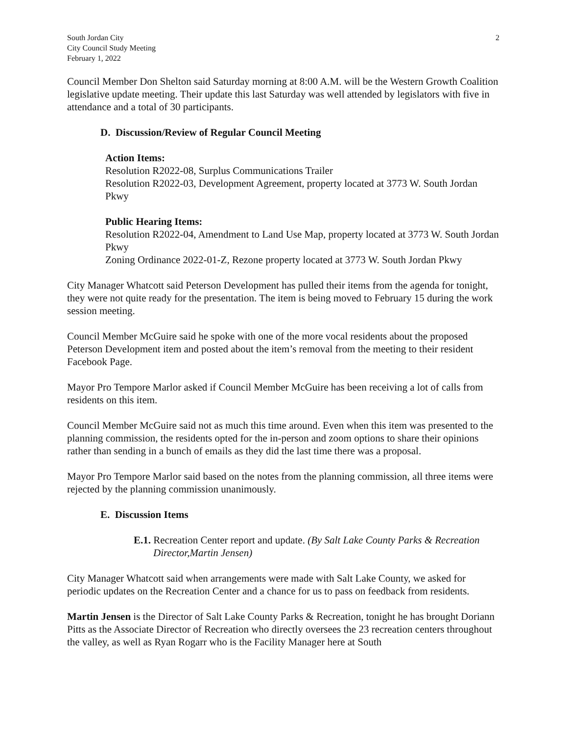South Jordan City
City Council Study Meeting
February 1, 2022
2
Council Member Don Shelton said Saturday morning at 8:00 A.M. will be the Western Growth Coalition legislative update meeting. Their update this last Saturday was well attended by legislators with five in attendance and a total of 30 participants.
D. Discussion/Review of Regular Council Meeting
Action Items:
Resolution R2022-08, Surplus Communications Trailer
Resolution R2022-03, Development Agreement, property located at 3773 W. South Jordan Pkwy
Public Hearing Items:
Resolution R2022-04, Amendment to Land Use Map, property located at 3773 W. South Jordan Pkwy
Zoning Ordinance 2022-01-Z, Rezone property located at 3773 W. South Jordan Pkwy
City Manager Whatcott said Peterson Development has pulled their items from the agenda for tonight, they were not quite ready for the presentation. The item is being moved to February 15 during the work session meeting.
Council Member McGuire said he spoke with one of the more vocal residents about the proposed Peterson Development item and posted about the item’s removal from the meeting to their resident Facebook Page.
Mayor Pro Tempore Marlor asked if Council Member McGuire has been receiving a lot of calls from residents on this item.
Council Member McGuire said not as much this time around. Even when this item was presented to the planning commission, the residents opted for the in-person and zoom options to share their opinions rather than sending in a bunch of emails as they did the last time there was a proposal.
Mayor Pro Tempore Marlor said based on the notes from the planning commission, all three items were rejected by the planning commission unanimously.
E. Discussion Items
E.1. Recreation Center report and update. (By Salt Lake County Parks & Recreation Director,Martin Jensen)
City Manager Whatcott said when arrangements were made with Salt Lake County, we asked for periodic updates on the Recreation Center and a chance for us to pass on feedback from residents.
Martin Jensen is the Director of Salt Lake County Parks & Recreation, tonight he has brought Doriann Pitts as the Associate Director of Recreation who directly oversees the 23 recreation centers throughout the valley, as well as Ryan Rogarr who is the Facility Manager here at South